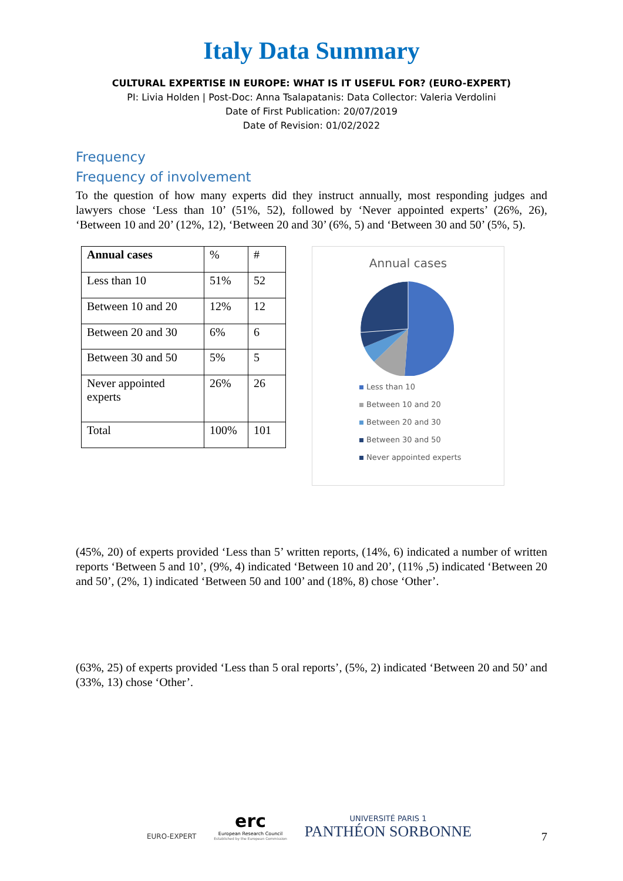Italy Data Summary
CULTURAL EXPERTISE IN EUROPE: WHAT IS IT USEFUL FOR? (EURO-EXPERT)
PI: Livia Holden | Post-Doc: Anna Tsalapatanis: Data Collector: Valeria Verdolini
Date of First Publication: 20/07/2019
Date of Revision: 01/02/2022
Frequency
Frequency of involvement
To the question of how many experts did they instruct annually, most responding judges and lawyers chose ‘Less than 10’ (51%, 52), followed by ‘Never appointed experts’ (26%, 26), ‘Between 10 and 20’ (12%, 12), ‘Between 20 and 30’ (6%, 5) and ‘Between 30 and 50’ (5%, 5).
| Annual cases | % | # |
| --- | --- | --- |
| Less than 10 | 51% | 52 |
| Between 10 and 20 | 12% | 12 |
| Between 20 and 30 | 6% | 6 |
| Between 30 and 50 | 5% | 5 |
| Never appointed experts | 26% | 26 |
| Total | 100% | 101 |
Annual cases
Less than 10
Between 10 and 20
Between 20 and 30
Between 30 and 50
Never appointed experts
(45%, 20) of experts provided ‘Less than 5’ written reports, (14%, 6) indicated a number of written reports ‘Between 5 and 10’, (9%, 4) indicated ‘Between 10 and 20’, (11% ,5) indicated ‘Between 20 and 50’, (2%, 1) indicated ‘Between 50 and 100’ and (18%, 8) chose ‘Other’.
(63%, 25) of experts provided ‘Less than 5 oral reports’, (5%, 2) indicated ‘Between 20 and 50’ and (33%, 13) chose ‘Other’.
EURO-EXPERT
erc
European Research Council
Established by the European Commission
UNIVERSITÉ PARIS 1
PANTHÉON SORBONNE
7